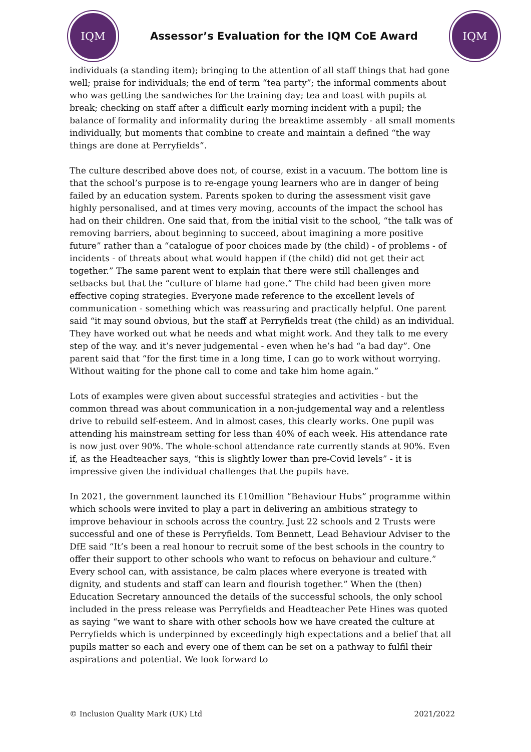IQM
Assessor’s Evaluation for the IQM CoE Award
IQM
individuals (a standing item); bringing to the attention of all staff things that had gone well; praise for individuals; the end of term “tea party”; the informal comments about who was getting the sandwiches for the training day; tea and toast with pupils at break; checking on staff after a difficult early morning incident with a pupil; the balance of formality and informality during the breaktime assembly - all small moments individually, but moments that combine to create and maintain a defined “the way things are done at Perryfields”.
The culture described above does not, of course, exist in a vacuum. The bottom line is that the school’s purpose is to re-engage young learners who are in danger of being failed by an education system. Parents spoken to during the assessment visit gave highly personalised, and at times very moving, accounts of the impact the school has had on their children. One said that, from the initial visit to the school, “the talk was of removing barriers, about beginning to succeed, about imagining a more positive future” rather than a “catalogue of poor choices made by (the child) - of problems - of incidents - of threats about what would happen if (the child) did not get their act together.” The same parent went to explain that there were still challenges and setbacks but that the “culture of blame had gone.” The child had been given more effective coping strategies. Everyone made reference to the excellent levels of communication - something which was reassuring and practically helpful. One parent said “it may sound obvious, but the staff at Perryfields treat (the child) as an individual. They have worked out what he needs and what might work. And they talk to me every step of the way. and it’s never judgemental - even when he’s had “a bad day”. One parent said that “for the first time in a long time, I can go to work without worrying. Without waiting for the phone call to come and take him home again.”
Lots of examples were given about successful strategies and activities - but the common thread was about communication in a non-judgemental way and a relentless drive to rebuild self-esteem. And in almost cases, this clearly works. One pupil was attending his mainstream setting for less than 40% of each week. His attendance rate is now just over 90%. The whole-school attendance rate currently stands at 90%. Even if, as the Headteacher says, “this is slightly lower than pre-Covid levels” - it is impressive given the individual challenges that the pupils have.
In 2021, the government launched its £10million “Behaviour Hubs” programme within which schools were invited to play a part in delivering an ambitious strategy to improve behaviour in schools across the country. Just 22 schools and 2 Trusts were successful and one of these is Perryfields. Tom Bennett, Lead Behaviour Adviser to the DfE said “It’s been a real honour to recruit some of the best schools in the country to offer their support to other schools who want to refocus on behaviour and culture.” Every school can, with assistance, be calm places where everyone is treated with dignity, and students and staff can learn and flourish together.” When the (then) Education Secretary announced the details of the successful schools, the only school included in the press release was Perryfields and Headteacher Pete Hines was quoted as saying “we want to share with other schools how we have created the culture at Perryfields which is underpinned by exceedingly high expectations and a belief that all pupils matter so each and every one of them can be set on a pathway to fulfil their aspirations and potential. We look forward to
© Inclusion Quality Mark (UK) Ltd 2021/2022